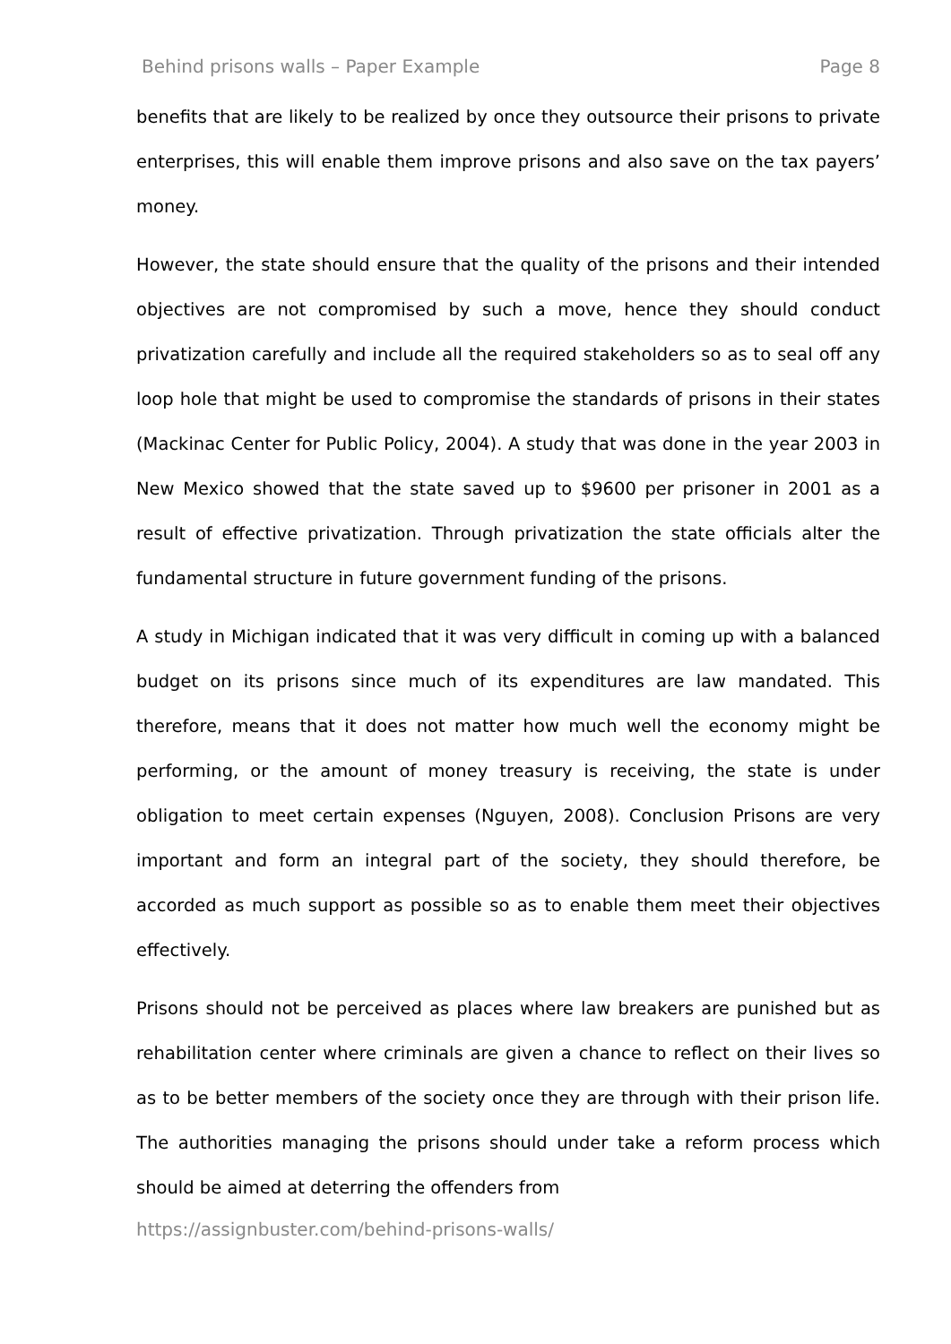Behind prisons walls – Paper Example Page 8
benefits that are likely to be realized by once they outsource their prisons to private enterprises, this will enable them improve prisons and also save on the tax payers’ money.
However, the state should ensure that the quality of the prisons and their intended objectives are not compromised by such a move, hence they should conduct privatization carefully and include all the required stakeholders so as to seal off any loop hole that might be used to compromise the standards of prisons in their states (Mackinac Center for Public Policy, 2004). A study that was done in the year 2003 in New Mexico showed that the state saved up to $9600 per prisoner in 2001 as a result of effective privatization. Through privatization the state officials alter the fundamental structure in future government funding of the prisons.
A study in Michigan indicated that it was very difficult in coming up with a balanced budget on its prisons since much of its expenditures are law mandated. This therefore, means that it does not matter how much well the economy might be performing, or the amount of money treasury is receiving, the state is under obligation to meet certain expenses (Nguyen, 2008). Conclusion Prisons are very important and form an integral part of the society, they should therefore, be accorded as much support as possible so as to enable them meet their objectives effectively.
Prisons should not be perceived as places where law breakers are punished but as rehabilitation center where criminals are given a chance to reflect on their lives so as to be better members of the society once they are through with their prison life. The authorities managing the prisons should under take a reform process which should be aimed at deterring the offenders from
https://assignbuster.com/behind-prisons-walls/